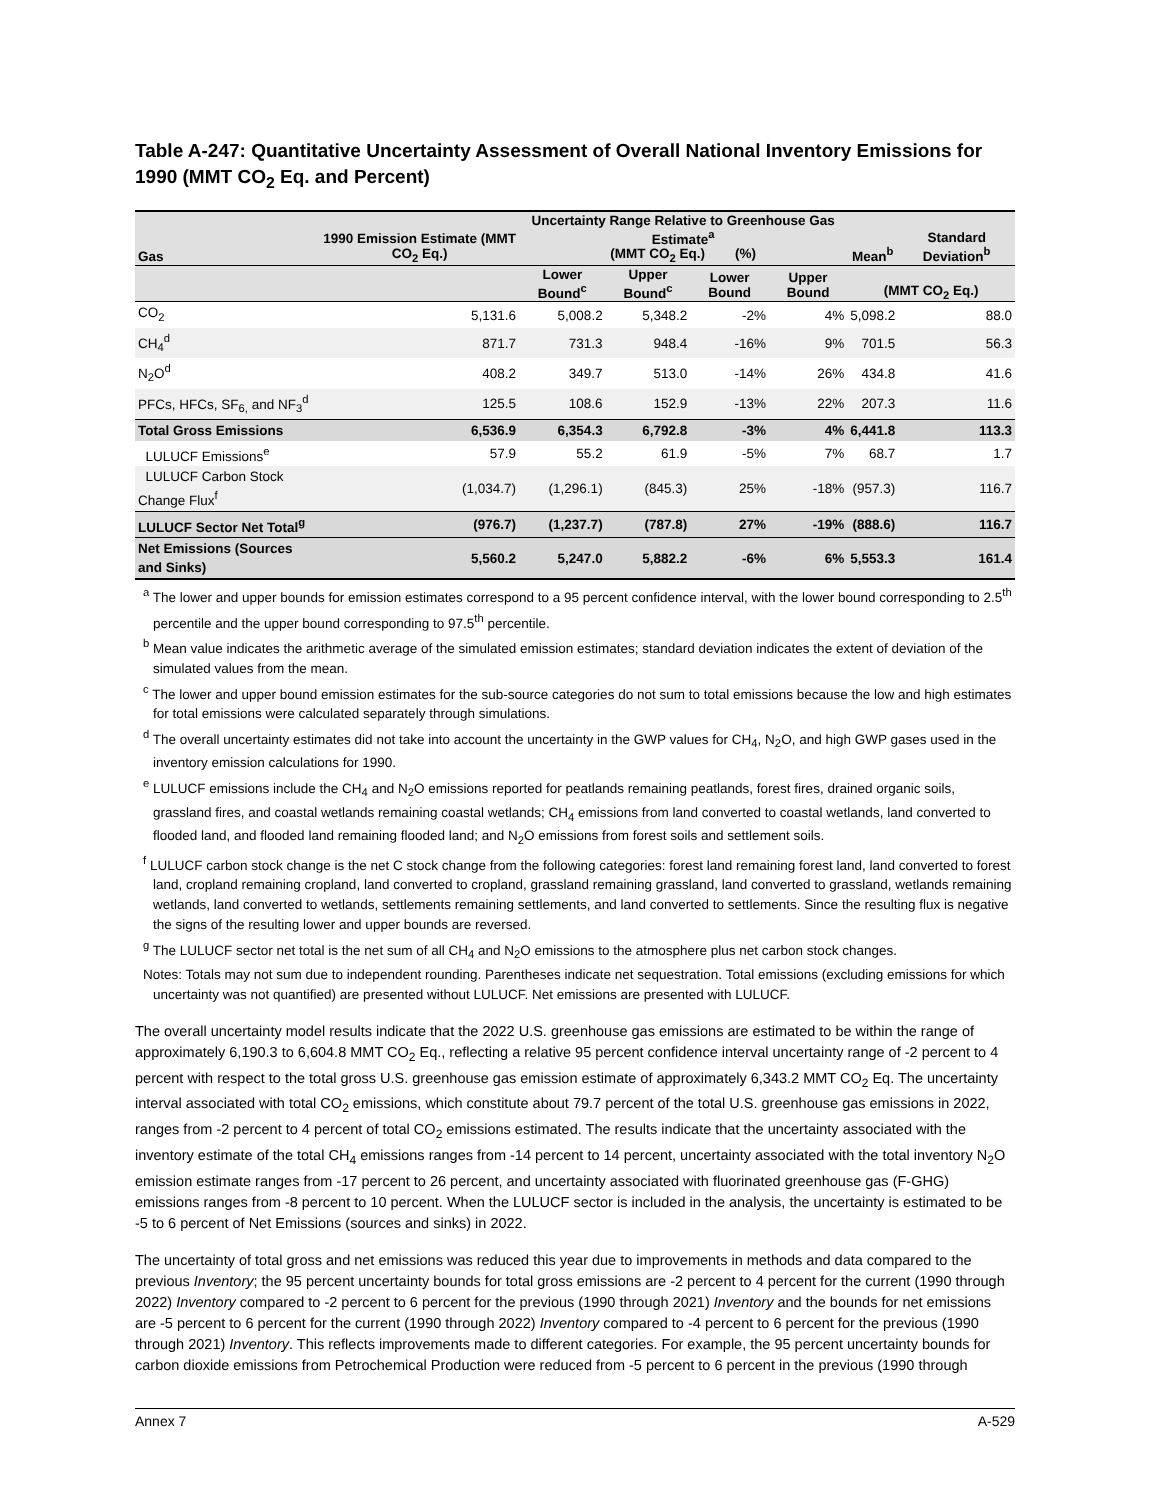Table A-247: Quantitative Uncertainty Assessment of Overall National Inventory Emissions for 1990 (MMT CO<sub>2</sub> Eq. and Percent)
| Gas | 1990 Emission Estimate (MMT CO<sub>2</sub> Eq.) | Uncertainty Range Relative to Greenhouse Gas Estimate<sup>a</sup> (MMT CO<sub>2</sub> Eq.) (%) | | | | Mean<sup>b</sup> | Standard Deviation<sup>b</sup> |
| --- | --- | --- | --- | --- | --- | --- | --- |
| | | Lower Bound<sup>c</sup> | Upper Bound<sup>c</sup> | Lower Bound | Upper Bound | (MMT CO<sub>2</sub> Eq.) | |
| CO<sub>2</sub> | 5,131.6 | 5,008.2 | 5,348.2 | -2% | 4% | 5,098.2 | 88.0 |
| CH<sub>4</sub><sup>d</sup> | 871.7 | 731.3 | 948.4 | -16% | 9% | 701.5 | 56.3 |
| N<sub>2</sub>O<sup>d</sup> | 408.2 | 349.7 | 513.0 | -14% | 26% | 434.8 | 41.6 |
| PFCs, HFCs, SF<sub>6,</sub> and NF<sub>3</sub><sup>d</sup> | 125.5 | 108.6 | 152.9 | -13% | 22% | 207.3 | 11.6 |
| Total Gross Emissions | 6,536.9 | 6,354.3 | 6,792.8 | -3% | 4% | 6,441.8 | 113.3 |
| LULUCF Emissions<sup>e</sup> | 57.9 | 55.2 | 61.9 | -5% | 7% | 68.7 | 1.7 |
| LULUCF Carbon Stock Change Flux<sup>f</sup> | (1,034.7) | (1,296.1) | (845.3) | 25% | -18% | (957.3) | 116.7 |
| LULUCF Sector Net Total<sup>g</sup> | (976.7) | (1,237.7) | (787.8) | 27% | -19% | (888.6) | 116.7 |
| Net Emissions (Sources and Sinks) | 5,560.2 | 5,247.0 | 5,882.2 | -6% | 6% | 5,553.3 | 161.4 |
<sup>a</sup> The lower and upper bounds for emission estimates correspond to a 95 percent confidence interval, with the lower bound corresponding to 2.5<sup>th</sup> percentile and the upper bound corresponding to 97.5<sup>th</sup> percentile.
<sup>b</sup> Mean value indicates the arithmetic average of the simulated emission estimates; standard deviation indicates the extent of deviation of the simulated values from the mean.
<sup>c</sup> The lower and upper bound emission estimates for the sub-source categories do not sum to total emissions because the low and high estimates for total emissions were calculated separately through simulations.
<sup>d</sup> The overall uncertainty estimates did not take into account the uncertainty in the GWP values for CH<sub>4</sub>, N<sub>2</sub>O, and high GWP gases used in the inventory emission calculations for 1990.
<sup>e</sup> LULUCF emissions include the CH<sub>4</sub> and N<sub>2</sub>O emissions reported for peatlands remaining peatlands, forest fires, drained organic soils, grassland fires, and coastal wetlands remaining coastal wetlands; CH<sub>4</sub> emissions from land converted to coastal wetlands, land converted to flooded land, and flooded land remaining flooded land; and N<sub>2</sub>O emissions from forest soils and settlement soils.
<sup>f</sup> LULUCF carbon stock change is the net C stock change from the following categories: forest land remaining forest land, land converted to forest land, cropland remaining cropland, land converted to cropland, grassland remaining grassland, land converted to grassland, wetlands remaining wetlands, land converted to wetlands, settlements remaining settlements, and land converted to settlements. Since the resulting flux is negative the signs of the resulting lower and upper bounds are reversed.
<sup>g</sup> The LULUCF sector net total is the net sum of all CH<sub>4</sub> and N<sub>2</sub>O emissions to the atmosphere plus net carbon stock changes.
Notes: Totals may not sum due to independent rounding. Parentheses indicate net sequestration. Total emissions (excluding emissions for which uncertainty was not quantified) are presented without LULUCF. Net emissions are presented with LULUCF.
The overall uncertainty model results indicate that the 2022 U.S. greenhouse gas emissions are estimated to be within the range of approximately 6,190.3 to 6,604.8 MMT CO<sub>2</sub> Eq., reflecting a relative 95 percent confidence interval uncertainty range of -2 percent to 4 percent with respect to the total gross U.S. greenhouse gas emission estimate of approximately 6,343.2 MMT CO<sub>2</sub> Eq. The uncertainty interval associated with total CO<sub>2</sub> emissions, which constitute about 79.7 percent of the total U.S. greenhouse gas emissions in 2022, ranges from -2 percent to 4 percent of total CO<sub>2</sub> emissions estimated. The results indicate that the uncertainty associated with the inventory estimate of the total CH<sub>4</sub> emissions ranges from -14 percent to 14 percent, uncertainty associated with the total inventory N<sub>2</sub>O emission estimate ranges from -17 percent to 26 percent, and uncertainty associated with fluorinated greenhouse gas (F-GHG) emissions ranges from -8 percent to 10 percent. When the LULUCF sector is included in the analysis, the uncertainty is estimated to be -5 to 6 percent of Net Emissions (sources and sinks) in 2022.
The uncertainty of total gross and net emissions was reduced this year due to improvements in methods and data compared to the previous Inventory; the 95 percent uncertainty bounds for total gross emissions are -2 percent to 4 percent for the current (1990 through 2022) Inventory compared to -2 percent to 6 percent for the previous (1990 through 2021) Inventory and the bounds for net emissions are -5 percent to 6 percent for the current (1990 through 2022) Inventory compared to -4 percent to 6 percent for the previous (1990 through 2021) Inventory. This reflects improvements made to different categories. For example, the 95 percent uncertainty bounds for carbon dioxide emissions from Petrochemical Production were reduced from -5 percent to 6 percent in the previous (1990 through
Annex 7 A-529